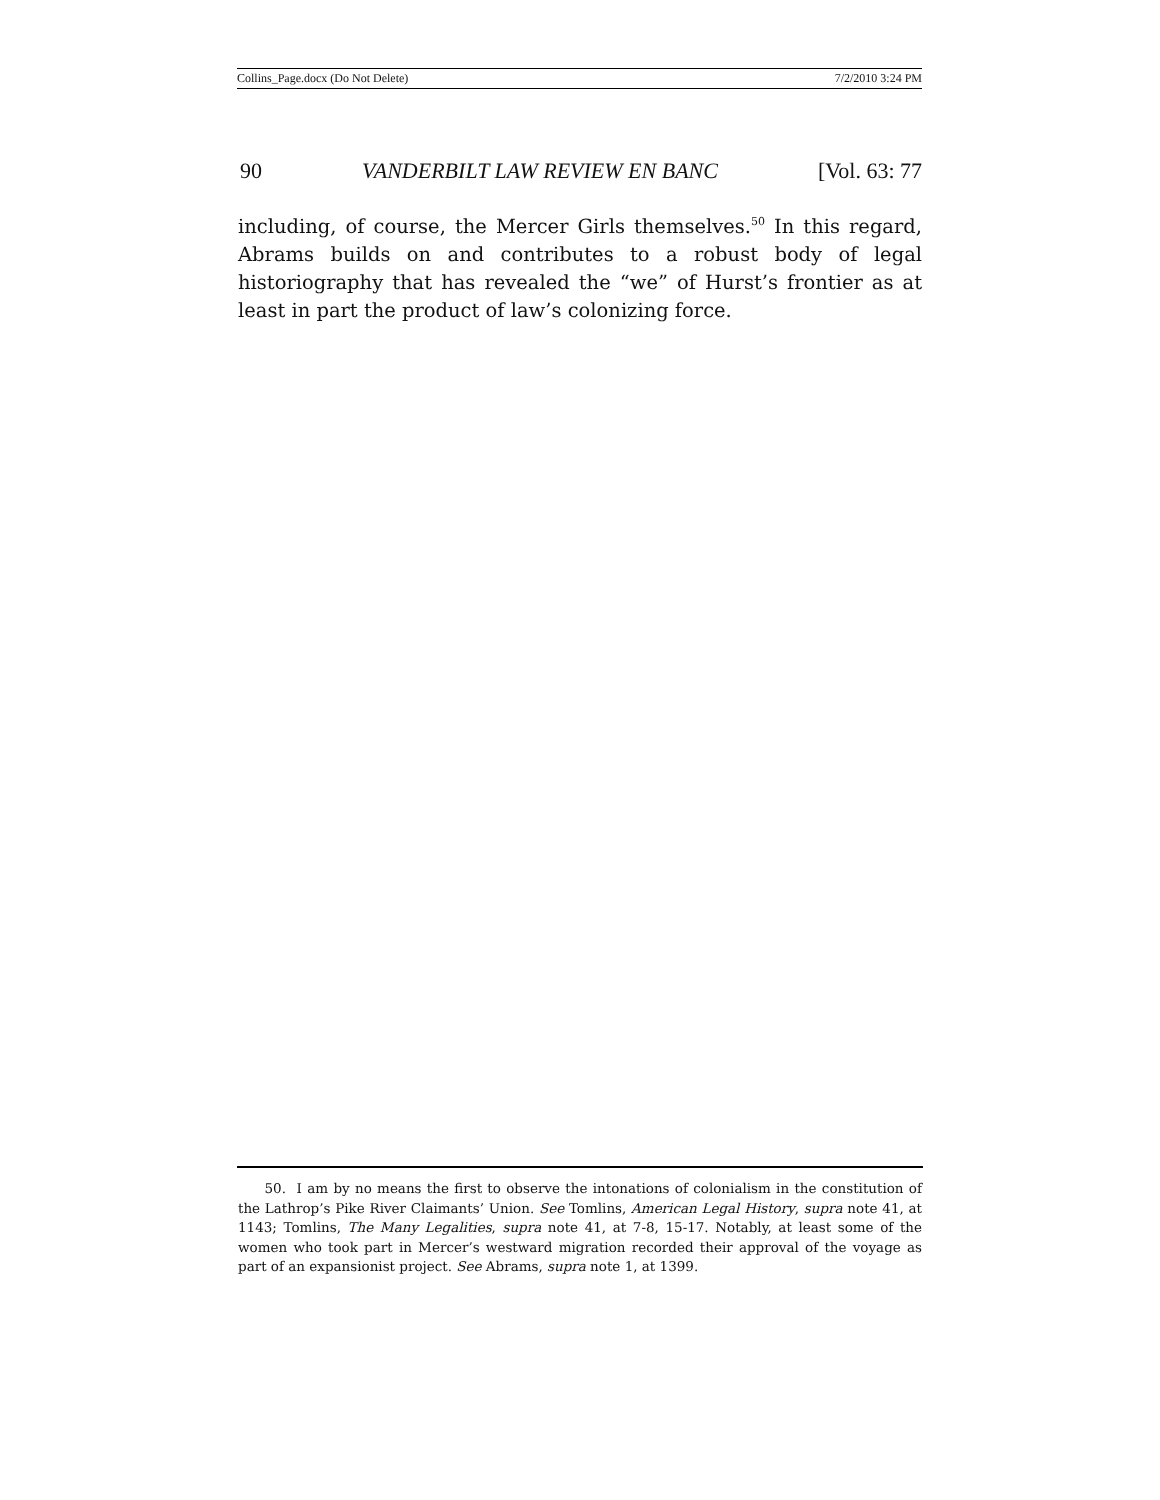Collins_Page.docx (Do Not Delete) 7/2/2010 3:24 PM
90 VANDERBILT LAW REVIEW EN BANC [Vol. 63: 77
including, of course, the Mercer Girls themselves.<sup>50</sup> In this regard, Abrams builds on and contributes to a robust body of legal historiography that has revealed the “we” of Hurst’s frontier as at least in part the product of law’s colonizing force.
50. I am by no means the first to observe the intonations of colonialism in the constitution of the Lathrop’s Pike River Claimants’ Union. See Tomlins, American Legal History, supra note 41, at 1143; Tomlins, The Many Legalities, supra note 41, at 7-8, 15-17. Notably, at least some of the women who took part in Mercer’s westward migration recorded their approval of the voyage as part of an expansionist project. See Abrams, supra note 1, at 1399.